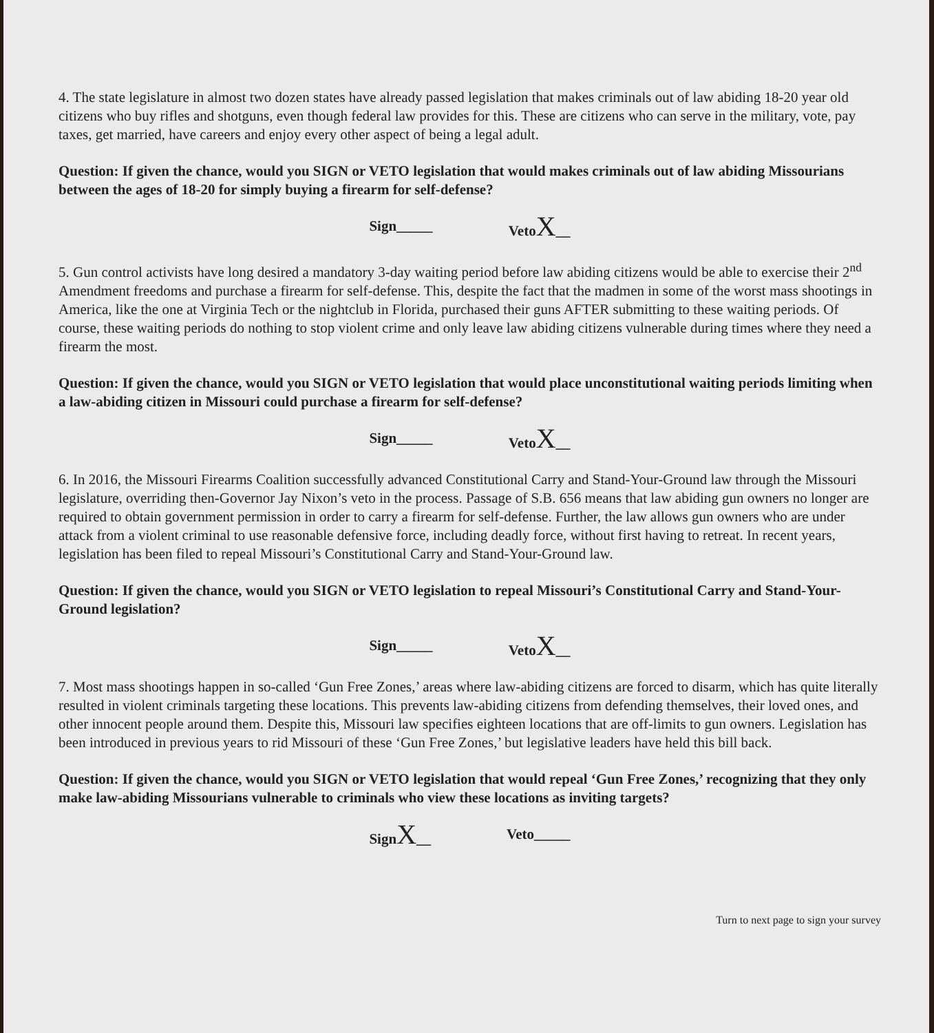4. The state legislature in almost two dozen states have already passed legislation that makes criminals out of law abiding 18-20 year old citizens who buy rifles and shotguns, even though federal law provides for this. These are citizens who can serve in the military, vote, pay taxes, get married, have careers and enjoy every other aspect of being a legal adult.
Question: If given the chance, would you SIGN or VETO legislation that would makes criminals out of law abiding Missourians between the ages of 18-20 for simply buying a firearm for self-defense?
Sign_____ VetoX__
5. Gun control activists have long desired a mandatory 3-day waiting period before law abiding citizens would be able to exercise their 2<sup>nd</sup> Amendment freedoms and purchase a firearm for self-defense. This, despite the fact that the madmen in some of the worst mass shootings in America, like the one at Virginia Tech or the nightclub in Florida, purchased their guns AFTER submitting to these waiting periods. Of course, these waiting periods do nothing to stop violent crime and only leave law abiding citizens vulnerable during times where they need a firearm the most.
Question: If given the chance, would you SIGN or VETO legislation that would place unconstitutional waiting periods limiting when a law-abiding citizen in Missouri could purchase a firearm for self-defense?
Sign_____ VetoX__
6. In 2016, the Missouri Firearms Coalition successfully advanced Constitutional Carry and Stand-Your-Ground law through the Missouri legislature, overriding then-Governor Jay Nixon’s veto in the process. Passage of S.B. 656 means that law abiding gun owners no longer are required to obtain government permission in order to carry a firearm for self-defense. Further, the law allows gun owners who are under attack from a violent criminal to use reasonable defensive force, including deadly force, without first having to retreat. In recent years, legislation has been filed to repeal Missouri’s Constitutional Carry and Stand-Your-Ground law.
Question: If given the chance, would you SIGN or VETO legislation to repeal Missouri’s Constitutional Carry and Stand-Your-Ground legislation?
Sign_____ VetoX__
7. Most mass shootings happen in so-called ‘Gun Free Zones,’ areas where law-abiding citizens are forced to disarm, which has quite literally resulted in violent criminals targeting these locations. This prevents law-abiding citizens from defending themselves, their loved ones, and other innocent people around them. Despite this, Missouri law specifies eighteen locations that are off-limits to gun owners. Legislation has been introduced in previous years to rid Missouri of these ‘Gun Free Zones,’ but legislative leaders have held this bill back.
Question: If given the chance, would you SIGN or VETO legislation that would repeal ‘Gun Free Zones,’ recognizing that they only make law-abiding Missourians vulnerable to criminals who view these locations as inviting targets?
SignX__ Veto_____
Turn to next page to sign your survey